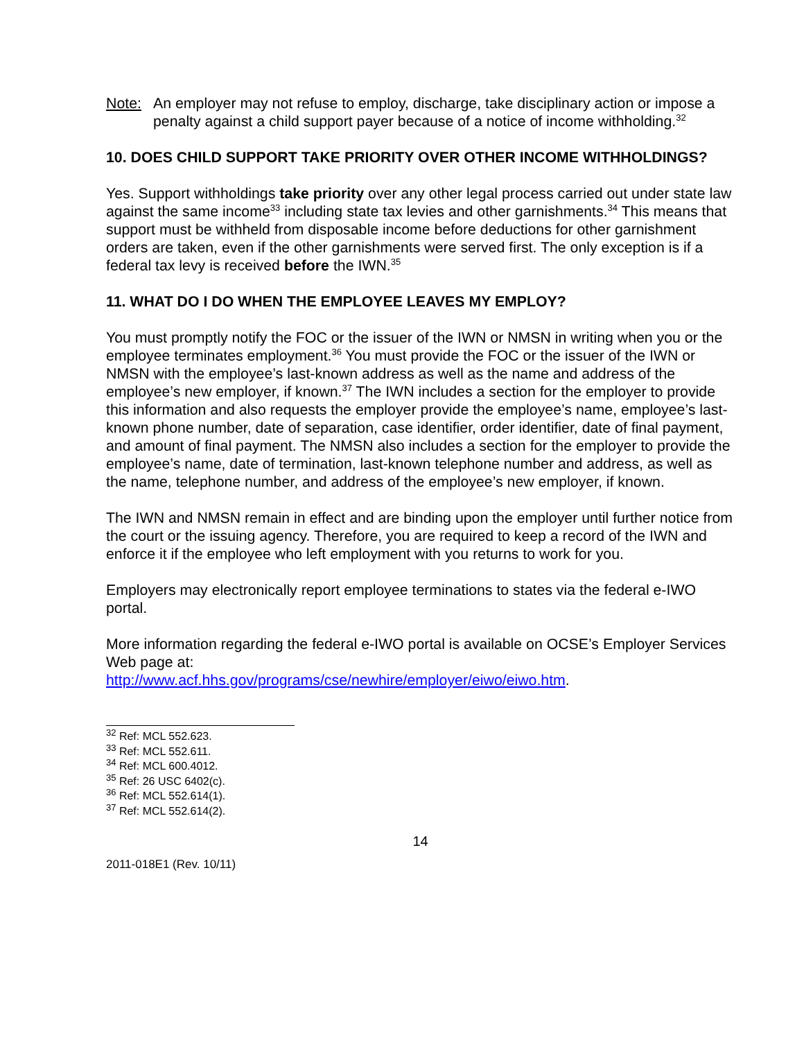Note: An employer may not refuse to employ, discharge, take disciplinary action or impose a penalty against a child support payer because of a notice of income withholding.<sup>32</sup>
10. DOES CHILD SUPPORT TAKE PRIORITY OVER OTHER INCOME WITHHOLDINGS?
Yes. Support withholdings take priority over any other legal process carried out under state law against the same income<sup>33</sup> including state tax levies and other garnishments.<sup>34</sup> This means that support must be withheld from disposable income before deductions for other garnishment orders are taken, even if the other garnishments were served first. The only exception is if a federal tax levy is received before the IWN.<sup>35</sup>
11. WHAT DO I DO WHEN THE EMPLOYEE LEAVES MY EMPLOY?
You must promptly notify the FOC or the issuer of the IWN or NMSN in writing when you or the employee terminates employment.<sup>36</sup> You must provide the FOC or the issuer of the IWN or NMSN with the employee’s last-known address as well as the name and address of the employee’s new employer, if known.<sup>37</sup> The IWN includes a section for the employer to provide this information and also requests the employer provide the employee’s name, employee’s last-known phone number, date of separation, case identifier, order identifier, date of final payment, and amount of final payment. The NMSN also includes a section for the employer to provide the employee’s name, date of termination, last-known telephone number and address, as well as the name, telephone number, and address of the employee’s new employer, if known.
The IWN and NMSN remain in effect and are binding upon the employer until further notice from the court or the issuing agency. Therefore, you are required to keep a record of the IWN and enforce it if the employee who left employment with you returns to work for you.
Employers may electronically report employee terminations to states via the federal e-IWO portal.
More information regarding the federal e-IWO portal is available on OCSE’s Employer Services Web page at:
http://www.acf.hhs.gov/programs/cse/newhire/employer/eiwo/eiwo.htm.
<sup>32</sup> Ref: MCL 552.623.
<sup>33</sup> Ref: MCL 552.611.
<sup>34</sup> Ref: MCL 600.4012.
<sup>35</sup> Ref: 26 USC 6402(c).
<sup>36</sup> Ref: MCL 552.614(1).
<sup>37</sup> Ref: MCL 552.614(2).
14
2011-018E1 (Rev. 10/11)